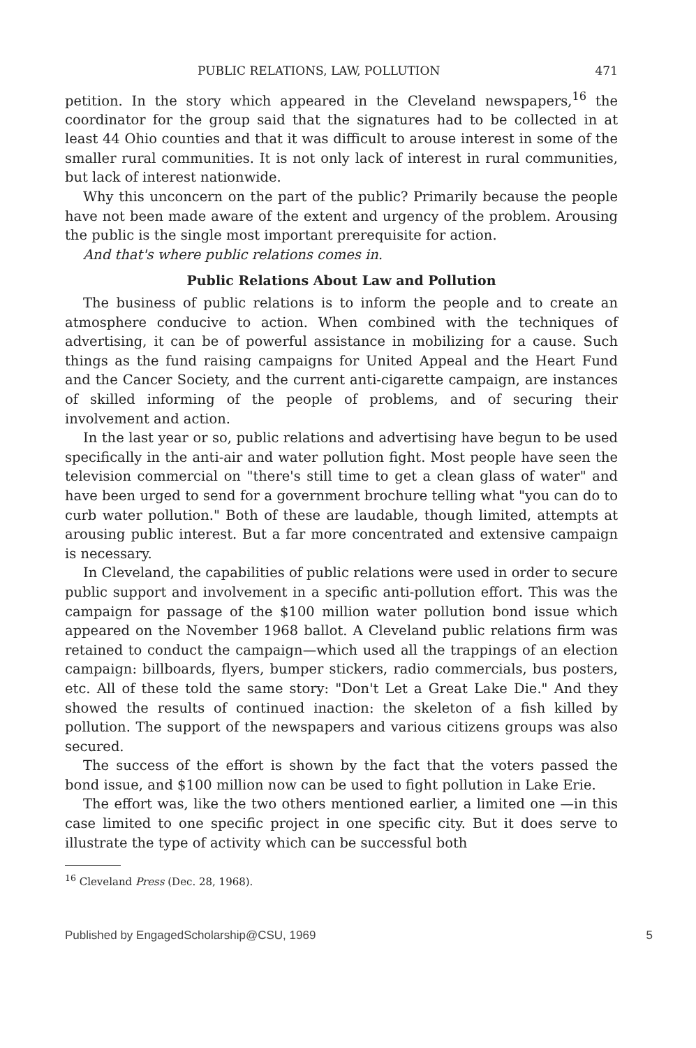PUBLIC RELATIONS, LAW, POLLUTION 471
petition. In the story which appeared in the Cleveland newspapers,<sup>16</sup> the coordinator for the group said that the signatures had to be collected in at least 44 Ohio counties and that it was difficult to arouse interest in some of the smaller rural communities. It is not only lack of interest in rural communities, but lack of interest nationwide.
Why this unconcern on the part of the public? Primarily because the people have not been made aware of the extent and urgency of the problem. Arousing the public is the single most important prerequisite for action.
And that's where public relations comes in.
Public Relations About Law and Pollution
The business of public relations is to inform the people and to create an atmosphere conducive to action. When combined with the techniques of advertising, it can be of powerful assistance in mobilizing for a cause. Such things as the fund raising campaigns for United Appeal and the Heart Fund and the Cancer Society, and the current anti-cigarette campaign, are instances of skilled informing of the people of problems, and of securing their involvement and action.
In the last year or so, public relations and advertising have begun to be used specifically in the anti-air and water pollution fight. Most people have seen the television commercial on "there's still time to get a clean glass of water" and have been urged to send for a government brochure telling what "you can do to curb water pollution." Both of these are laudable, though limited, attempts at arousing public interest. But a far more concentrated and extensive campaign is necessary.
In Cleveland, the capabilities of public relations were used in order to secure public support and involvement in a specific anti-pollution effort. This was the campaign for passage of the $100 million water pollution bond issue which appeared on the November 1968 ballot. A Cleveland public relations firm was retained to conduct the campaign—which used all the trappings of an election campaign: billboards, flyers, bumper stickers, radio commercials, bus posters, etc. All of these told the same story: "Don't Let a Great Lake Die." And they showed the results of continued inaction: the skeleton of a fish killed by pollution. The support of the newspapers and various citizens groups was also secured.
The success of the effort is shown by the fact that the voters passed the bond issue, and $100 million now can be used to fight pollution in Lake Erie.
The effort was, like the two others mentioned earlier, a limited one —in this case limited to one specific project in one specific city. But it does serve to illustrate the type of activity which can be successful both
<sup>16</sup> Cleveland Press (Dec. 28, 1968).
Published by EngagedScholarship@CSU, 1969 5